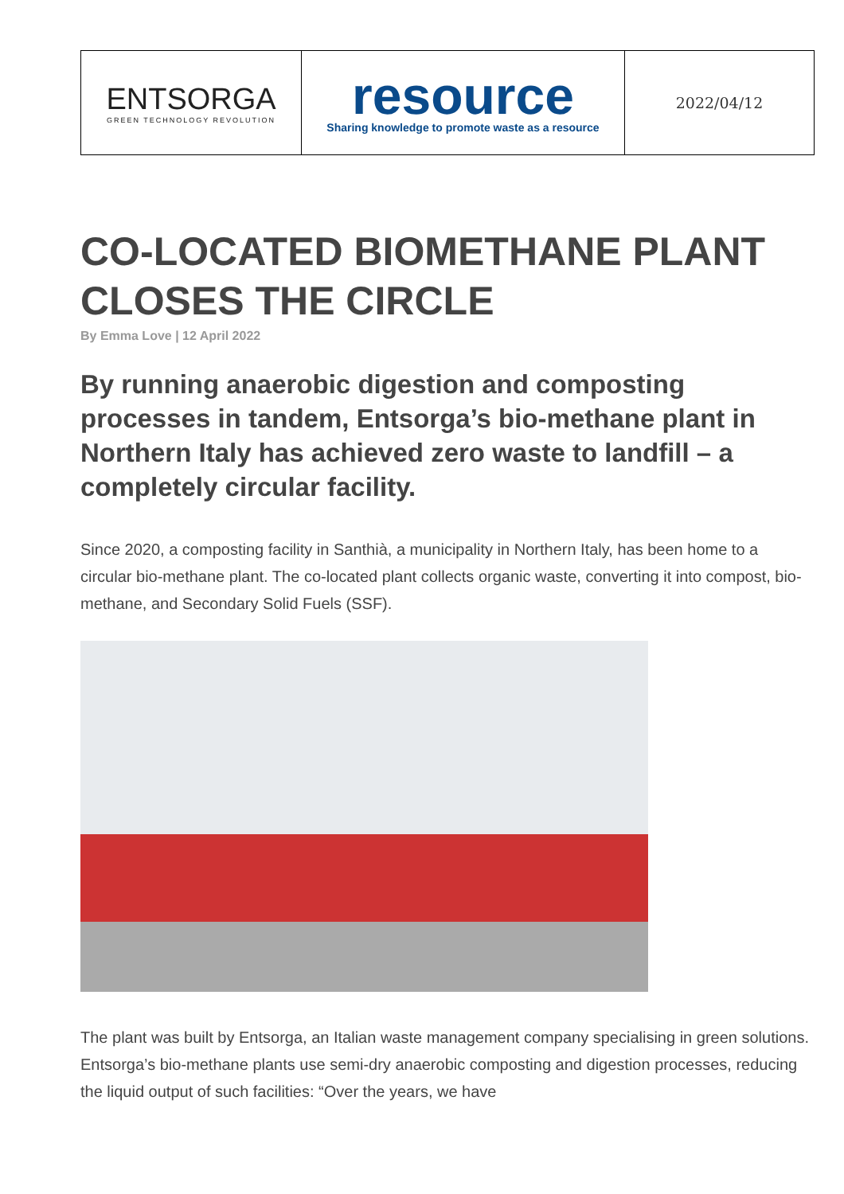| ENTSORGA GREEN TECHNOLOGY REVOLUTION | resource Sharing knowledge to promote waste as a resource | 2022/04/12 |
CO-LOCATED BIOMETHANE PLANT CLOSES THE CIRCLE
By Emma Love | 12 April 2022
By running anaerobic digestion and composting processes in tandem, Entsorga’s bio-methane plant in Northern Italy has achieved zero waste to landfill – a completely circular facility.
Since 2020, a composting facility in Santhià, a municipality in Northern Italy, has been home to a circular bio-methane plant. The co-located plant collects organic waste, converting it into compost, bio-methane, and Secondary Solid Fuels (SSF).
The plant was built by Entsorga, an Italian waste management company specialising in green solutions. Entsorga’s bio-methane plants use semi-dry anaerobic composting and digestion processes, reducing the liquid output of such facilities: “Over the years, we have